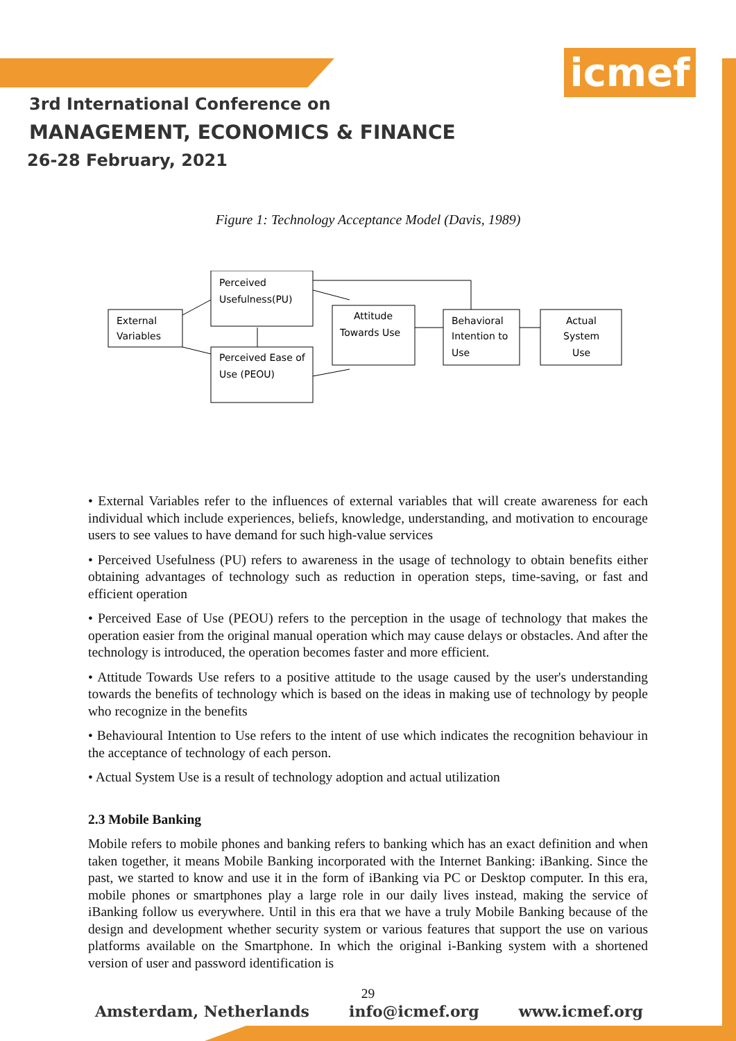icmef
3rd International Conference on
MANAGEMENT, ECONOMICS & FINANCE
26-28 February, 2021
Figure 1: Technology Acceptance Model (Davis, 1989)
External
Variables
Perceived
Usefulness(PU)
Perceived Ease of
Use (PEOU)
Attitude
Towards Use
Behavioral
Intention to
Use
Actual
System
Use
• External Variables refer to the influences of external variables that will create awareness for each individual which include experiences, beliefs, knowledge, understanding, and motivation to encourage users to see values to have demand for such high-value services
• Perceived Usefulness (PU) refers to awareness in the usage of technology to obtain benefits either obtaining advantages of technology such as reduction in operation steps, time-saving, or fast and efficient operation
• Perceived Ease of Use (PEOU) refers to the perception in the usage of technology that makes the operation easier from the original manual operation which may cause delays or obstacles. And after the technology is introduced, the operation becomes faster and more efficient.
• Attitude Towards Use refers to a positive attitude to the usage caused by the user's understanding towards the benefits of technology which is based on the ideas in making use of technology by people who recognize in the benefits
• Behavioural Intention to Use refers to the intent of use which indicates the recognition behaviour in the acceptance of technology of each person.
• Actual System Use is a result of technology adoption and actual utilization
2.3 Mobile Banking
Mobile refers to mobile phones and banking refers to banking which has an exact definition and when taken together, it means Mobile Banking incorporated with the Internet Banking: iBanking. Since the past, we started to know and use it in the form of iBanking via PC or Desktop computer. In this era, mobile phones or smartphones play a large role in our daily lives instead, making the service of iBanking follow us everywhere. Until in this era that we have a truly Mobile Banking because of the design and development whether security system or various features that support the use on various platforms available on the Smartphone. In which the original i-Banking system with a shortened version of user and password identification is
29
Amsterdam, Netherlands info@icmef.org www.icmef.org